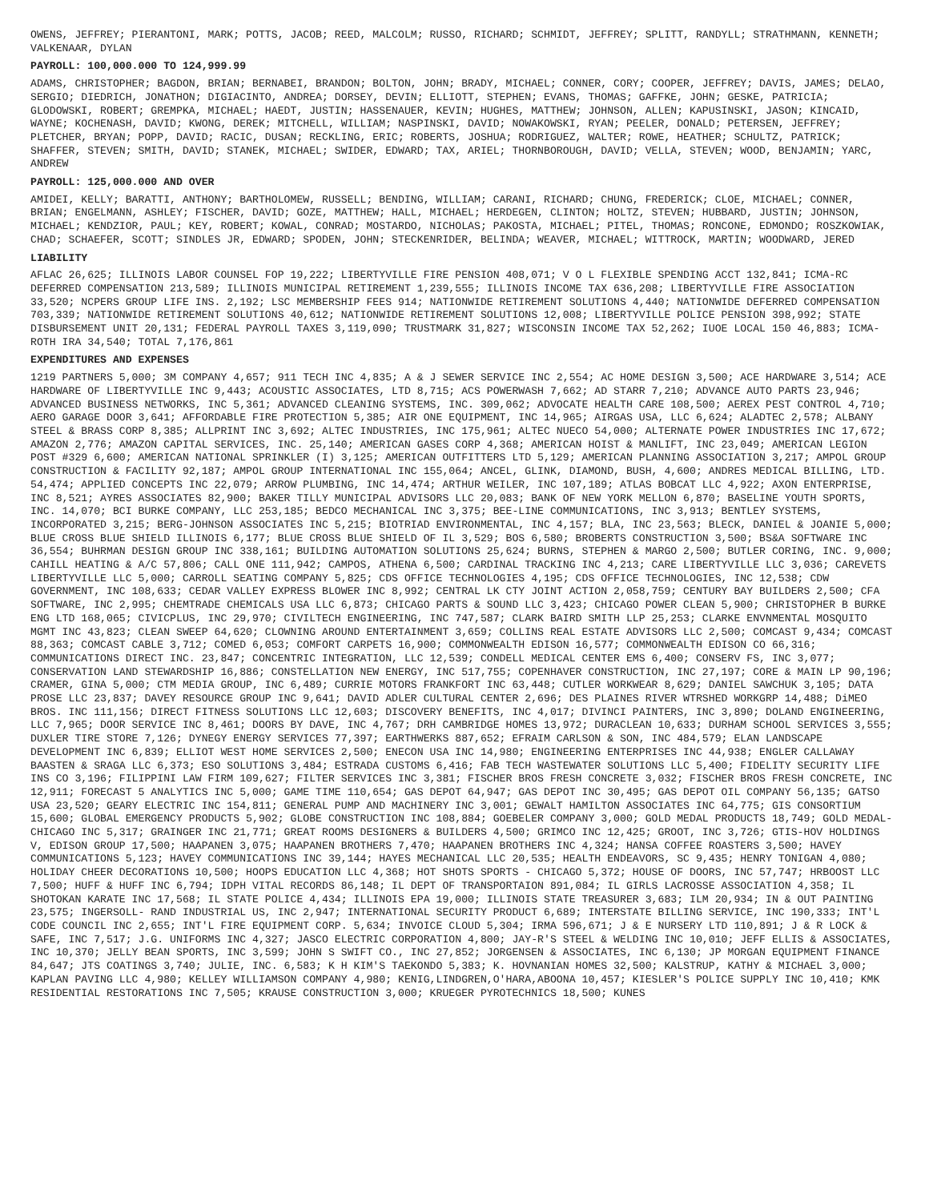OWENS, JEFFREY; PIERANTONI, MARK; POTTS, JACOB; REED, MALCOLM; RUSSO, RICHARD; SCHMIDT, JEFFREY; SPLITT, RANDYLL; STRATHMANN, KENNETH; VALKENAAR, DYLAN
PAYROLL: 100,000.000 TO 124,999.99
ADAMS, CHRISTOPHER; BAGDON, BRIAN; BERNABEI, BRANDON; BOLTON, JOHN; BRADY, MICHAEL; CONNER, CORY; COOPER, JEFFREY; DAVIS, JAMES; DELAO, SERGIO; DIEDRICH, JONATHON; DIGIACINTO, ANDREA; DORSEY, DEVIN; ELLIOTT, STEPHEN; EVANS, THOMAS; GAFFKE, JOHN; GESKE, PATRICIA; GLODOWSKI, ROBERT; GREMPKA, MICHAEL; HAEDT, JUSTIN; HASSENAUER, KEVIN; HUGHES, MATTHEW; JOHNSON, ALLEN; KAPUSINSKI, JASON; KINCAID, WAYNE; KOCHENASH, DAVID; KWONG, DEREK; MITCHELL, WILLIAM; NASPINSKI, DAVID; NOWAKOWSKI, RYAN; PEELER, DONALD; PETERSEN, JEFFREY; PLETCHER, BRYAN; POPP, DAVID; RACIC, DUSAN; RECKLING, ERIC; ROBERTS, JOSHUA; RODRIGUEZ, WALTER; ROWE, HEATHER; SCHULTZ, PATRICK; SHAFFER, STEVEN; SMITH, DAVID; STANEK, MICHAEL; SWIDER, EDWARD; TAX, ARIEL; THORNBOROUGH, DAVID; VELLA, STEVEN; WOOD, BENJAMIN; YARC, ANDREW
PAYROLL: 125,000.000 AND OVER
AMIDEI, KELLY; BARATTI, ANTHONY; BARTHOLOMEW, RUSSELL; BENDING, WILLIAM; CARANI, RICHARD; CHUNG, FREDERICK; CLOE, MICHAEL; CONNER, BRIAN; ENGELMANN, ASHLEY; FISCHER, DAVID; GOZE, MATTHEW; HALL, MICHAEL; HERDEGEN, CLINTON; HOLTZ, STEVEN; HUBBARD, JUSTIN; JOHNSON, MICHAEL; KENDZIOR, PAUL; KEY, ROBERT; KOWAL, CONRAD; MOSTARDO, NICHOLAS; PAKOSTA, MICHAEL; PITEL, THOMAS; RONCONE, EDMONDO; ROSZKOWIAK, CHAD; SCHAEFER, SCOTT; SINDLES JR, EDWARD; SPODEN, JOHN; STECKENRIDER, BELINDA; WEAVER, MICHAEL; WITTROCK, MARTIN; WOODWARD, JERED
LIABILITY
AFLAC 26,625; ILLINOIS LABOR COUNSEL FOP 19,222; LIBERTYVILLE FIRE PENSION 408,071; V O L FLEXIBLE SPENDING ACCT 132,841; ICMA-RC DEFERRED COMPENSATION 213,589; ILLINOIS MUNICIPAL RETIREMENT 1,239,555; ILLINOIS INCOME TAX 636,208; LIBERTYVILLE FIRE ASSOCIATION 33,520; NCPERS GROUP LIFE INS. 2,192; LSC MEMBERSHIP FEES 914; NATIONWIDE RETIREMENT SOLUTIONS 4,440; NATIONWIDE DEFERRED COMPENSATION 703,339; NATIONWIDE RETIREMENT SOLUTIONS 40,612; NATIONWIDE RETIREMENT SOLUTIONS 12,008; LIBERTYVILLE POLICE PENSION 398,992; STATE DISBURSEMENT UNIT 20,131; FEDERAL PAYROLL TAXES 3,119,090; TRUSTMARK 31,827; WISCONSIN INCOME TAX 52,262; IUOE LOCAL 150 46,883; ICMA-ROTH IRA 34,540; TOTAL 7,176,861
EXPENDITURES AND EXPENSES
1219 PARTNERS 5,000; 3M COMPANY 4,657; 911 TECH INC 4,835; A & J SEWER SERVICE INC 2,554; AC HOME DESIGN 3,500; ACE HARDWARE 3,514; ACE HARDWARE OF LIBERTYVILLE INC 9,443; ACOUSTIC ASSOCIATES, LTD 8,715; ACS POWERWASH 7,662; AD STARR 7,210; ADVANCE AUTO PARTS 23,946; ADVANCED BUSINESS NETWORKS, INC 5,361; ADVANCED CLEANING SYSTEMS, INC. 309,062; ADVOCATE HEALTH CARE 108,500; AEREX PEST CONTROL 4,710; AERO GARAGE DOOR 3,641; AFFORDABLE FIRE PROTECTION 5,385; AIR ONE EQUIPMENT, INC 14,965; AIRGAS USA, LLC 6,624; ALADTEC 2,578; ALBANY STEEL & BRASS CORP 8,385; ALLPRINT INC 3,692; ALTEC INDUSTRIES, INC 175,961; ALTEC NUECO 54,000; ALTERNATE POWER INDUSTRIES INC 17,672; AMAZON 2,776; AMAZON CAPITAL SERVICES, INC. 25,140; AMERICAN GASES CORP 4,368; AMERICAN HOIST & MANLIFT, INC 23,049; AMERICAN LEGION POST #329 6,600; AMERICAN NATIONAL SPRINKLER (I) 3,125; AMERICAN OUTFITTERS LTD 5,129; AMERICAN PLANNING ASSOCIATION 3,217; AMPOL GROUP CONSTRUCTION & FACILITY 92,187; AMPOL GROUP INTERNATIONAL INC 155,064; ANCEL, GLINK, DIAMOND, BUSH, 4,600; ANDRES MEDICAL BILLING, LTD. 54,474; APPLIED CONCEPTS INC 22,079; ARROW PLUMBING, INC 14,474; ARTHUR WEILER, INC 107,189; ATLAS BOBCAT LLC 4,922; AXON ENTERPRISE, INC 8,521; AYRES ASSOCIATES 82,900; BAKER TILLY MUNICIPAL ADVISORS LLC 20,083; BANK OF NEW YORK MELLON 6,870; BASELINE YOUTH SPORTS, INC. 14,070; BCI BURKE COMPANY, LLC 253,185; BEDCO MECHANICAL INC 3,375; BEE-LINE COMMUNICATIONS, INC 3,913; BENTLEY SYSTEMS, INCORPORATED 3,215; BERG-JOHNSON ASSOCIATES INC 5,215; BIOTRIAD ENVIRONMENTAL, INC 4,157; BLA, INC 23,563; BLECK, DANIEL & JOANIE 5,000; BLUE CROSS BLUE SHIELD ILLINOIS 6,177; BLUE CROSS BLUE SHIELD OF IL 3,529; BOS 6,580; BROBERTS CONSTRUCTION 3,500; BS&A SOFTWARE INC 36,554; BUHRMAN DESIGN GROUP INC 338,161; BUILDING AUTOMATION SOLUTIONS 25,624; BURNS, STEPHEN & MARGO 2,500; BUTLER CORING, INC. 9,000; CAHILL HEATING & A/C 57,806; CALL ONE 111,942; CAMPOS, ATHENA 6,500; CARDINAL TRACKING INC 4,213; CARE LIBERTYVILLE LLC 3,036; CAREVETS LIBERTYVILLE LLC 5,000; CARROLL SEATING COMPANY 5,825; CDS OFFICE TECHNOLOGIES 4,195; CDS OFFICE TECHNOLOGIES, INC 12,538; CDW GOVERNMENT, INC 108,633; CEDAR VALLEY EXPRESS BLOWER INC 8,992; CENTRAL LK CTY JOINT ACTION 2,058,759; CENTURY BAY BUILDERS 2,500; CFA SOFTWARE, INC 2,995; CHEMTRADE CHEMICALS USA LLC 6,873; CHICAGO PARTS & SOUND LLC 3,423; CHICAGO POWER CLEAN 5,900; CHRISTOPHER B BURKE ENG LTD 168,065; CIVICPLUS, INC 29,970; CIVILTECH ENGINEERING, INC 747,587; CLARK BAIRD SMITH LLP 25,253; CLARKE ENVNMENTAL MOSQUITO MGMT INC 43,823; CLEAN SWEEP 64,620; CLOWNING AROUND ENTERTAINMENT 3,659; COLLINS REAL ESTATE ADVISORS LLC 2,500; COMCAST 9,434; COMCAST 88,363; COMCAST CABLE 3,712; COMED 6,053; COMFORT CARPETS 16,900; COMMONWEALTH EDISON 16,577; COMMONWEALTH EDISON CO 66,316; COMMUNICATIONS DIRECT INC. 23,847; CONCENTRIC INTEGRATION, LLC 12,539; CONDELL MEDICAL CENTER EMS 6,400; CONSERV FS, INC 3,077; CONSERVATION LAND STEWARDSHIP 16,886; CONSTELLATION NEW ENERGY, INC 517,755; COPENHAVER CONSTRUCTION, INC 27,197; CORE & MAIN LP 90,196; CRAMER, GINA 5,000; CTM MEDIA GROUP, INC 6,489; CURRIE MOTORS FRANKFORT INC 63,448; CUTLER WORKWEAR 8,629; DANIEL SAWCHUK 3,105; DATA PROSE LLC 23,837; DAVEY RESOURCE GROUP INC 9,641; DAVID ADLER CULTURAL CENTER 2,696; DES PLAINES RIVER WTRSHED WORKGRP 14,488; DiMEO BROS. INC 111,156; DIRECT FITNESS SOLUTIONS LLC 12,603; DISCOVERY BENEFITS, INC 4,017; DIVINCI PAINTERS, INC 3,890; DOLAND ENGINEERING, LLC 7,965; DOOR SERVICE INC 8,461; DOORS BY DAVE, INC 4,767; DRH CAMBRIDGE HOMES 13,972; DURACLEAN 10,633; DURHAM SCHOOL SERVICES 3,555; DUXLER TIRE STORE 7,126; DYNEGY ENERGY SERVICES 77,397; EARTHWERKS 887,652; EFRAIM CARLSON & SON, INC 484,579; ELAN LANDSCAPE DEVELOPMENT INC 6,839; ELLIOT WEST HOME SERVICES 2,500; ENECON USA INC 14,980; ENGINEERING ENTERPRISES INC 44,938; ENGLER CALLAWAY BAASTEN & SRAGA LLC 6,373; ESO SOLUTIONS 3,484; ESTRADA CUSTOMS 6,416; FAB TECH WASTEWATER SOLUTIONS LLC 5,400; FIDELITY SECURITY LIFE INS CO 3,196; FILIPPINI LAW FIRM 109,627; FILTER SERVICES INC 3,381; FISCHER BROS FRESH CONCRETE 3,032; FISCHER BROS FRESH CONCRETE, INC 12,911; FORECAST 5 ANALYTICS INC 5,000; GAME TIME 110,654; GAS DEPOT 64,947; GAS DEPOT INC 30,495; GAS DEPOT OIL COMPANY 56,135; GATSO USA 23,520; GEARY ELECTRIC INC 154,811; GENERAL PUMP AND MACHINERY INC 3,001; GEWALT HAMILTON ASSOCIATES INC 64,775; GIS CONSORTIUM 15,600; GLOBAL EMERGENCY PRODUCTS 5,902; GLOBE CONSTRUCTION INC 108,884; GOEBELER COMPANY 3,000; GOLD MEDAL PRODUCTS 18,749; GOLD MEDAL-CHICAGO INC 5,317; GRAINGER INC 21,771; GREAT ROOMS DESIGNERS & BUILDERS 4,500; GRIMCO INC 12,425; GROOT, INC 3,726; GTIS-HOV HOLDINGS V, EDISON GROUP 17,500; HAAPANEN 3,075; HAAPANEN BROTHERS 7,470; HAAPANEN BROTHERS INC 4,324; HANSA COFFEE ROASTERS 3,500; HAVEY COMMUNICATIONS 5,123; HAVEY COMMUNICATIONS INC 39,144; HAYES MECHANICAL LLC 20,535; HEALTH ENDEAVORS, SC 9,435; HENRY TONIGAN 4,080; HOLIDAY CHEER DECORATIONS 10,500; HOOPS EDUCATION LLC 4,368; HOT SHOTS SPORTS - CHICAGO 5,372; HOUSE OF DOORS, INC 57,747; HRBOOST LLC 7,500; HUFF & HUFF INC 6,794; IDPH VITAL RECORDS 86,148; IL DEPT OF TRANSPORTAION 891,084; IL GIRLS LACROSSE ASSOCIATION 4,358; IL SHOTOKAN KARATE INC 17,568; IL STATE POLICE 4,434; ILLINOIS EPA 19,000; ILLINOIS STATE TREASURER 3,683; ILM 20,934; IN & OUT PAINTING 23,575; INGERSOLL- RAND INDUSTRIAL US, INC 2,947; INTERNATIONAL SECURITY PRODUCT 6,689; INTERSTATE BILLING SERVICE, INC 190,333; INT'L CODE COUNCIL INC 2,655; INT'L FIRE EQUIPMENT CORP. 5,634; INVOICE CLOUD 5,304; IRMA 596,671; J & E NURSERY LTD 110,891; J & R LOCK & SAFE, INC 7,517; J.G. UNIFORMS INC 4,327; JASCO ELECTRIC CORPORATION 4,800; JAY-R'S STEEL & WELDING INC 10,010; JEFF ELLIS & ASSOCIATES, INC 10,370; JELLY BEAN SPORTS, INC 3,599; JOHN S SWIFT CO., INC 27,852; JORGENSEN & ASSOCIATES, INC 6,130; JP MORGAN EQUIPMENT FINANCE 84,647; JTS COATINGS 3,740; JULIE, INC. 6,583; K H KIM'S TAEKONDO 5,383; K. HOVNANIAN HOMES 32,500; KALSTRUP, KATHY & MICHAEL 3,000; KAPLAN PAVING LLC 4,980; KELLEY WILLIAMSON COMPANY 4,980; KENIG,LINDGREN,O'HARA,ABOONA 10,457; KIESLER'S POLICE SUPPLY INC 10,410; KMK RESIDENTIAL RESTORATIONS INC 7,505; KRAUSE CONSTRUCTION 3,000; KRUEGER PYROTECHNICS 18,500; KUNES